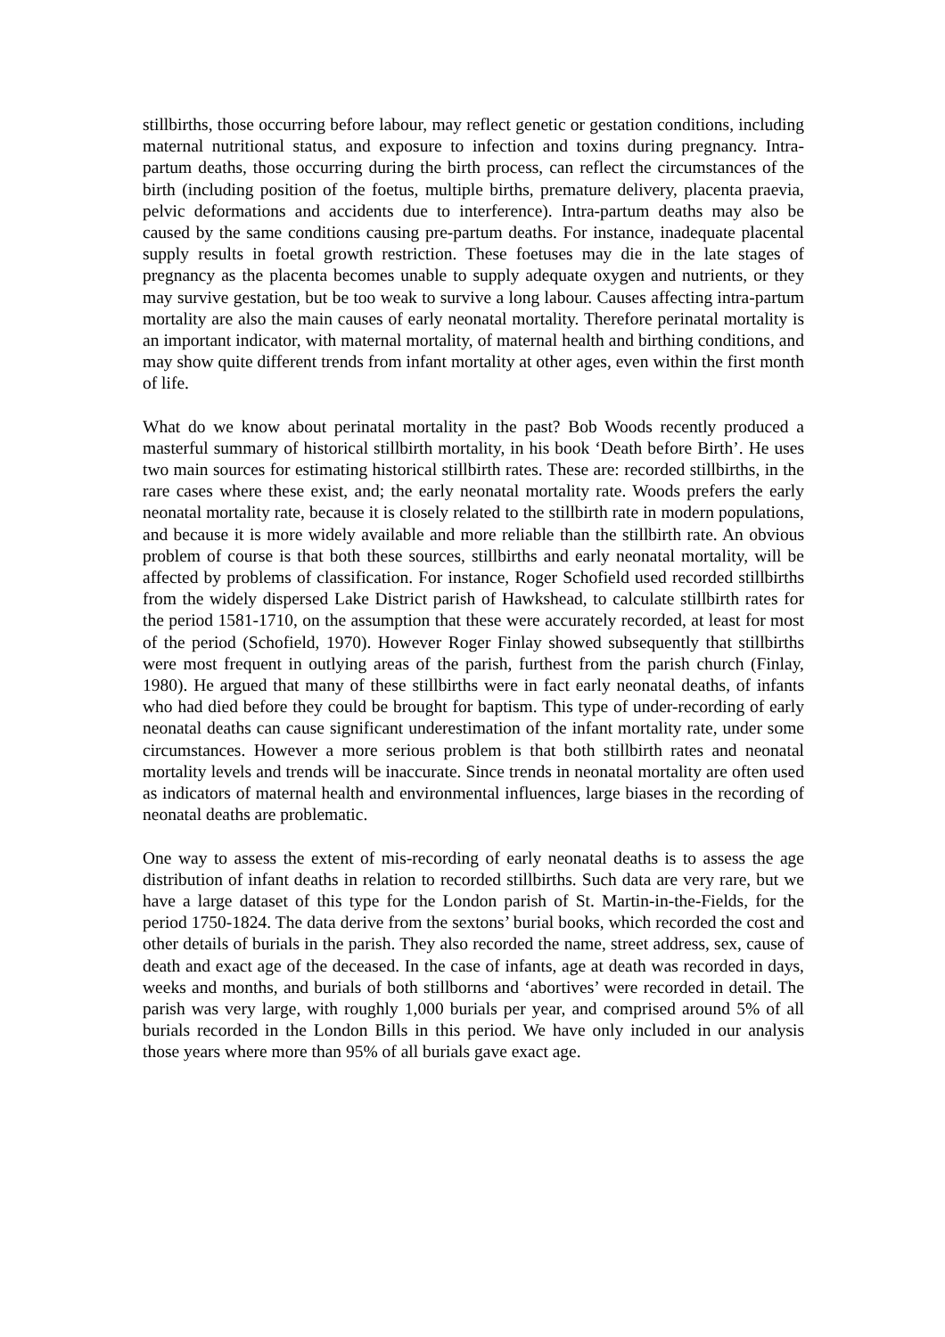stillbirths, those occurring before labour, may reflect genetic or gestation conditions, including maternal nutritional status, and exposure to infection and toxins during pregnancy. Intra-partum deaths, those occurring during the birth process, can reflect the circumstances of the birth (including position of the foetus, multiple births, premature delivery, placenta praevia, pelvic deformations and accidents due to interference). Intra-partum deaths may also be caused by the same conditions causing pre-partum deaths. For instance, inadequate placental supply results in foetal growth restriction. These foetuses may die in the late stages of pregnancy as the placenta becomes unable to supply adequate oxygen and nutrients, or they may survive gestation, but be too weak to survive a long labour. Causes affecting intra-partum mortality are also the main causes of early neonatal mortality. Therefore perinatal mortality is an important indicator, with maternal mortality, of maternal health and birthing conditions, and may show quite different trends from infant mortality at other ages, even within the first month of life.
What do we know about perinatal mortality in the past? Bob Woods recently produced a masterful summary of historical stillbirth mortality, in his book ‘Death before Birth’. He uses two main sources for estimating historical stillbirth rates. These are: recorded stillbirths, in the rare cases where these exist, and; the early neonatal mortality rate. Woods prefers the early neonatal mortality rate, because it is closely related to the stillbirth rate in modern populations, and because it is more widely available and more reliable than the stillbirth rate. An obvious problem of course is that both these sources, stillbirths and early neonatal mortality, will be affected by problems of classification. For instance, Roger Schofield used recorded stillbirths from the widely dispersed Lake District parish of Hawkshead, to calculate stillbirth rates for the period 1581-1710, on the assumption that these were accurately recorded, at least for most of the period (Schofield, 1970). However Roger Finlay showed subsequently that stillbirths were most frequent in outlying areas of the parish, furthest from the parish church (Finlay, 1980). He argued that many of these stillbirths were in fact early neonatal deaths, of infants who had died before they could be brought for baptism. This type of under-recording of early neonatal deaths can cause significant underestimation of the infant mortality rate, under some circumstances. However a more serious problem is that both stillbirth rates and neonatal mortality levels and trends will be inaccurate. Since trends in neonatal mortality are often used as indicators of maternal health and environmental influences, large biases in the recording of neonatal deaths are problematic.
One way to assess the extent of mis-recording of early neonatal deaths is to assess the age distribution of infant deaths in relation to recorded stillbirths. Such data are very rare, but we have a large dataset of this type for the London parish of St. Martin-in-the-Fields, for the period 1750-1824. The data derive from the sextons’ burial books, which recorded the cost and other details of burials in the parish. They also recorded the name, street address, sex, cause of death and exact age of the deceased. In the case of infants, age at death was recorded in days, weeks and months, and burials of both stillborns and ‘abortives’ were recorded in detail. The parish was very large, with roughly 1,000 burials per year, and comprised around 5% of all burials recorded in the London Bills in this period. We have only included in our analysis those years where more than 95% of all burials gave exact age.